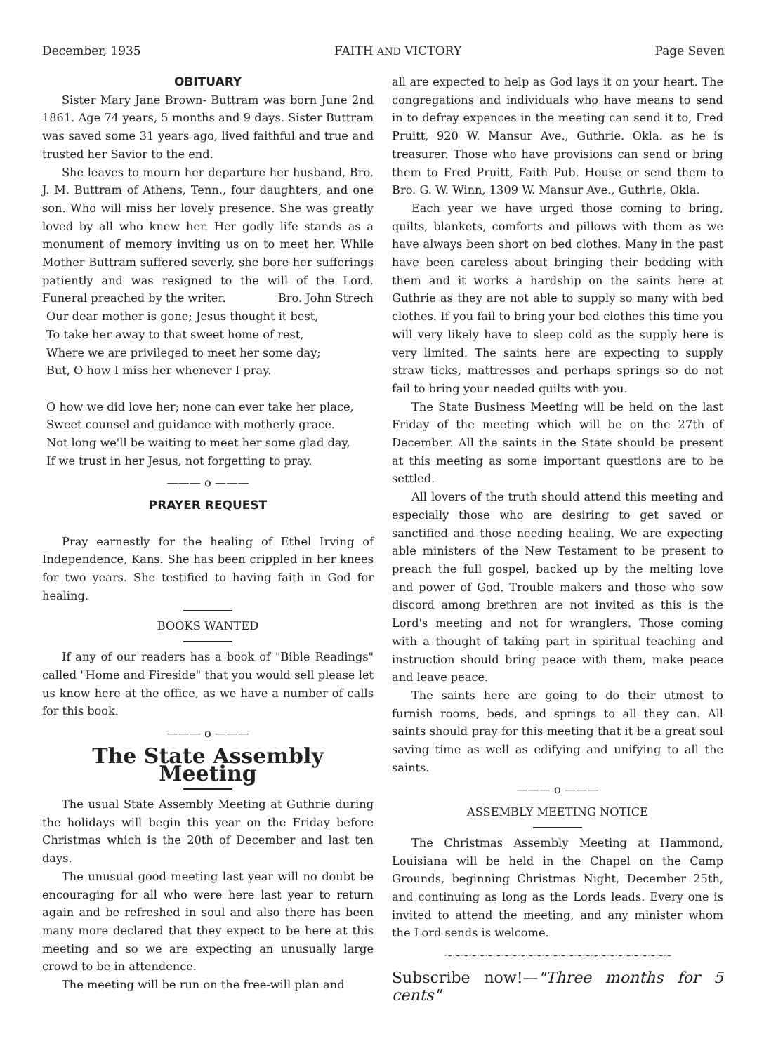December, 1935 FAITH AND VICTORY Page Seven
OBITUARY
Sister Mary Jane Brown- Buttram was born June 2nd 1861. Age 74 years, 5 months and 9 days. Sister Buttram was saved some 31 years ago, lived faithful and true and trusted her Savior to the end.
She leaves to mourn her departure her husband, Bro. J. M. Buttram of Athens, Tenn., four daughters, and one son. Who will miss her lovely presence. She was greatly loved by all who knew her. Her godly life stands as a monument of memory inviting us on to meet her. While Mother Buttram suffered severly, she bore her sufferings patiently and was resigned to the will of the Lord. Funeral preached by the writer. Bro. John Strech
Our dear mother is gone; Jesus thought it best,
To take her away to that sweet home of rest,
Where we are privileged to meet her some day;
But, O how I miss her whenever I pray.
O how we did love her; none can ever take her place,
Sweet counsel and guidance with motherly grace.
Not long we'll be waiting to meet her some glad day,
If we trust in her Jesus, not forgetting to pray.
——— o ———
PRAYER REQUEST
Pray earnestly for the healing of Ethel Irving of Independence, Kans. She has been crippled in her knees for two years. She testified to having faith in God for healing.
BOOKS WANTED
If any of our readers has a book of "Bible Readings" called "Home and Fireside" that you would sell please let us know here at the office, as we have a number of calls for this book.
——— o ———
The State Assembly Meeting
The usual State Assembly Meeting at Guthrie during the holidays will begin this year on the Friday before Christmas which is the 20th of December and last ten days.
The unusual good meeting last year will no doubt be encouraging for all who were here last year to return again and be refreshed in soul and also there has been many more declared that they expect to be here at this meeting and so we are expecting an unusually large crowd to be in attendence.
The meeting will be run on the free-will plan and
all are expected to help as God lays it on your heart. The congregations and individuals who have means to send in to defray expences in the meeting can send it to, Fred Pruitt, 920 W. Mansur Ave., Guthrie. Okla. as he is treasurer. Those who have provisions can send or bring them to Fred Pruitt, Faith Pub. House or send them to Bro. G. W. Winn, 1309 W. Mansur Ave., Guthrie, Okla.
Each year we have urged those coming to bring, quilts, blankets, comforts and pillows with them as we have always been short on bed clothes. Many in the past have been careless about bringing their bedding with them and it works a hardship on the saints here at Guthrie as they are not able to supply so many with bed clothes. If you fail to bring your bed clothes this time you will very likely have to sleep cold as the supply here is very limited. The saints here are expecting to supply straw ticks, mattresses and perhaps springs so do not fail to bring your needed quilts with you.
The State Business Meeting will be held on the last Friday of the meeting which will be on the 27th of December. All the saints in the State should be present at this meeting as some important questions are to be settled.
All lovers of the truth should attend this meeting and especially those who are desiring to get saved or sanctified and those needing healing. We are expecting able ministers of the New Testament to be present to preach the full gospel, backed up by the melting love and power of God. Trouble makers and those who sow discord among brethren are not invited as this is the Lord's meeting and not for wranglers. Those coming with a thought of taking part in spiritual teaching and instruction should bring peace with them, make peace and leave peace.
The saints here are going to do their utmost to furnish rooms, beds, and springs to all they can. All saints should pray for this meeting that it be a great soul saving time as well as edifying and unifying to all the saints.
——— o ———
ASSEMBLY MEETING NOTICE
The Christmas Assembly Meeting at Hammond, Louisiana will be held in the Chapel on the Camp Grounds, beginning Christmas Night, December 25th, and continuing as long as the Lords leads. Every one is invited to attend the meeting, and any minister whom the Lord sends is welcome.
~~~~~~~~~~~~~~~~~~~~~~~~~~~~
Subscribe now!—"Three months for 5 cents"